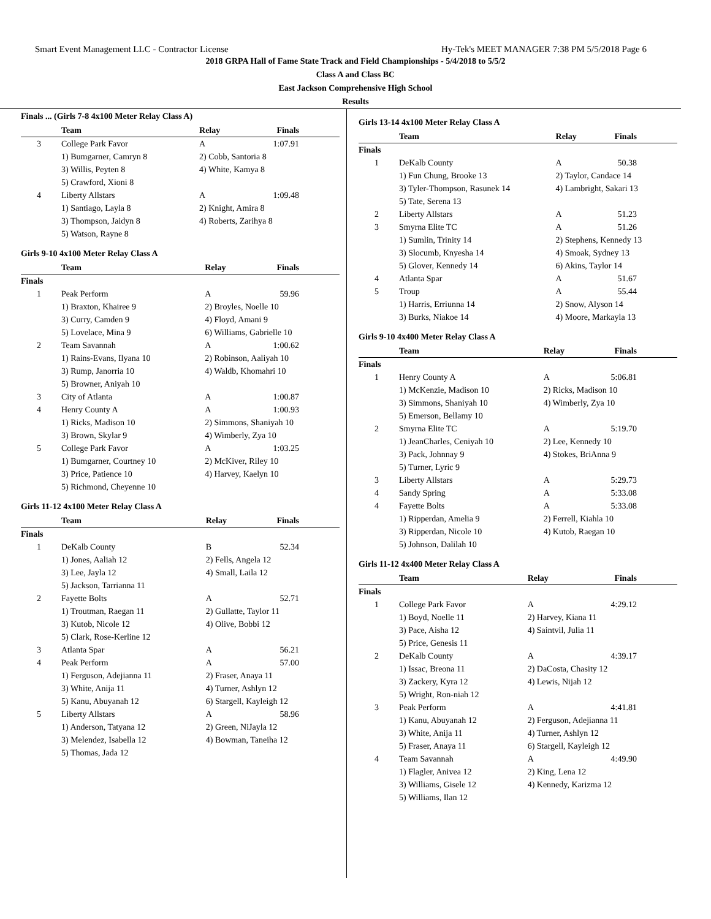Smart Event Management LLC - Contractor License Hy-Tek's MEET MANAGER 7:38 PM 5/5/2018 Page 6
2018 GRPA Hall of Fame State Track and Field Championships - 5/4/2018 to 5/5/2
Class A and Class BC
East Jackson Comprehensive High School
Results
Finals ... (Girls 7-8 4x100 Meter Relay Class A)
| | Team | Relay | Finals |
| --- | --- | --- | --- |
| 3 | College Park Favor | A | 1:07.91 |
| | 1) Bumgarner, Camryn 8 | 2) Cobb, Santoria 8 | |
| | 3) Willis, Peyten 8 | 4) White, Kamya 8 | |
| | 5) Crawford, Xioni 8 | | |
| 4 | Liberty Allstars | A | 1:09.48 |
| | 1) Santiago, Layla 8 | 2) Knight, Amira 8 | |
| | 3) Thompson, Jaidyn 8 | 4) Roberts, Zarihya 8 | |
| | 5) Watson, Rayne 8 | | |
Girls 9-10 4x100 Meter Relay Class A
| | Team | Relay | Finals |
| --- | --- | --- | --- |
| Finals | | | |
| 1 | Peak Perform | A | 59.96 |
| | 1) Braxton, Khairee 9 | 2) Broyles, Noelle 10 | |
| | 3) Curry, Camden 9 | 4) Floyd, Amani 9 | |
| | 5) Lovelace, Mina 9 | 6) Williams, Gabrielle 10 | |
| 2 | Team Savannah | A | 1:00.62 |
| | 1) Rains-Evans, Ilyana 10 | 2) Robinson, Aaliyah 10 | |
| | 3) Rump, Janorria 10 | 4) Waldb, Khomahri 10 | |
| | 5) Browner, Aniyah 10 | | |
| 3 | City of Atlanta | A | 1:00.87 |
| 4 | Henry County A | A | 1:00.93 |
| | 1) Ricks, Madison 10 | 2) Simmons, Shaniyah 10 | |
| | 3) Brown, Skylar 9 | 4) Wimberly, Zya 10 | |
| 5 | College Park Favor | A | 1:03.25 |
| | 1) Bumgarner, Courtney 10 | 2) McKiver, Riley 10 | |
| | 3) Price, Patience 10 | 4) Harvey, Kaelyn 10 | |
| | 5) Richmond, Cheyenne 10 | | |
Girls 11-12 4x100 Meter Relay Class A
| | Team | Relay | Finals |
| --- | --- | --- | --- |
| Finals | | | |
| 1 | DeKalb County | B | 52.34 |
| | 1) Jones, Aaliah 12 | 2) Fells, Angela 12 | |
| | 3) Lee, Jayla 12 | 4) Small, Laila 12 | |
| | 5) Jackson, Tarrianna 11 | | |
| 2 | Fayette Bolts | A | 52.71 |
| | 1) Troutman, Raegan 11 | 2) Gullatte, Taylor 11 | |
| | 3) Kutob, Nicole 12 | 4) Olive, Bobbi 12 | |
| | 5) Clark, Rose-Kerline 12 | | |
| 3 | Atlanta Spar | A | 56.21 |
| 4 | Peak Perform | A | 57.00 |
| | 1) Ferguson, Adejianna 11 | 2) Fraser, Anaya 11 | |
| | 3) White, Anija 11 | 4) Turner, Ashlyn 12 | |
| | 5) Kanu, Abuyanah 12 | 6) Stargell, Kayleigh 12 | |
| 5 | Liberty Allstars | A | 58.96 |
| | 1) Anderson, Tatyana 12 | 2) Green, NiJayla 12 | |
| | 3) Melendez, Isabella 12 | 4) Bowman, Taneiha 12 | |
| | 5) Thomas, Jada 12 | | |
Girls 13-14 4x100 Meter Relay Class A
| | Team | Relay | Finals |
| --- | --- | --- | --- |
| Finals | | | |
| 1 | DeKalb County | A | 50.38 |
| | 1) Fun Chung, Brooke 13 | 2) Taylor, Candace 14 | |
| | 3) Tyler-Thompson, Rasunek 14 | 4) Lambright, Sakari 13 | |
| | 5) Tate, Serena 13 | | |
| 2 | Liberty Allstars | A | 51.23 |
| 3 | Smyrna Elite TC | A | 51.26 |
| | 1) Sumlin, Trinity 14 | 2) Stephens, Kennedy 13 | |
| | 3) Slocumb, Knyesha 14 | 4) Smoak, Sydney 13 | |
| | 5) Glover, Kennedy 14 | 6) Akins, Taylor 14 | |
| 4 | Atlanta Spar | A | 51.67 |
| 5 | Troup | A | 55.44 |
| | 1) Harris, Erriunna 14 | 2) Snow, Alyson 14 | |
| | 3) Burks, Niakoe 14 | 4) Moore, Markayla 13 | |
Girls 9-10 4x400 Meter Relay Class A
| | Team | Relay | Finals |
| --- | --- | --- | --- |
| Finals | | | |
| 1 | Henry County A | A | 5:06.81 |
| | 1) McKenzie, Madison 10 | 2) Ricks, Madison 10 | |
| | 3) Simmons, Shaniyah 10 | 4) Wimberly, Zya 10 | |
| | 5) Emerson, Bellamy 10 | | |
| 2 | Smyrna Elite TC | A | 5:19.70 |
| | 1) JeanCharles, Ceniyah 10 | 2) Lee, Kennedy 10 | |
| | 3) Pack, Johnnay 9 | 4) Stokes, BriAnna 9 | |
| | 5) Turner, Lyric 9 | | |
| 3 | Liberty Allstars | A | 5:29.73 |
| 4 | Sandy Spring | A | 5:33.08 |
| 4 | Fayette Bolts | A | 5:33.08 |
| | 1) Ripperdan, Amelia 9 | 2) Ferrell, Kiahla 10 | |
| | 3) Ripperdan, Nicole 10 | 4) Kutob, Raegan 10 | |
| | 5) Johnson, Dalilah 10 | | |
Girls 11-12 4x400 Meter Relay Class A
| | Team | Relay | Finals |
| --- | --- | --- | --- |
| Finals | | | |
| 1 | College Park Favor | A | 4:29.12 |
| | 1) Boyd, Noelle 11 | 2) Harvey, Kiana 11 | |
| | 3) Pace, Aisha 12 | 4) Saintvil, Julia 11 | |
| | 5) Price, Genesis 11 | | |
| 2 | DeKalb County | A | 4:39.17 |
| | 1) Issac, Breona 11 | 2) DaCosta, Chasity 12 | |
| | 3) Zackery, Kyra 12 | 4) Lewis, Nijah 12 | |
| | 5) Wright, Ron-niah 12 | | |
| 3 | Peak Perform | A | 4:41.81 |
| | 1) Kanu, Abuyanah 12 | 2) Ferguson, Adejianna 11 | |
| | 3) White, Anija 11 | 4) Turner, Ashlyn 12 | |
| | 5) Fraser, Anaya 11 | 6) Stargell, Kayleigh 12 | |
| 4 | Team Savannah | A | 4:49.90 |
| | 1) Flagler, Anivea 12 | 2) King, Lena 12 | |
| | 3) Williams, Gisele 12 | 4) Kennedy, Karizma 12 | |
| | 5) Williams, Ilan 12 | | |